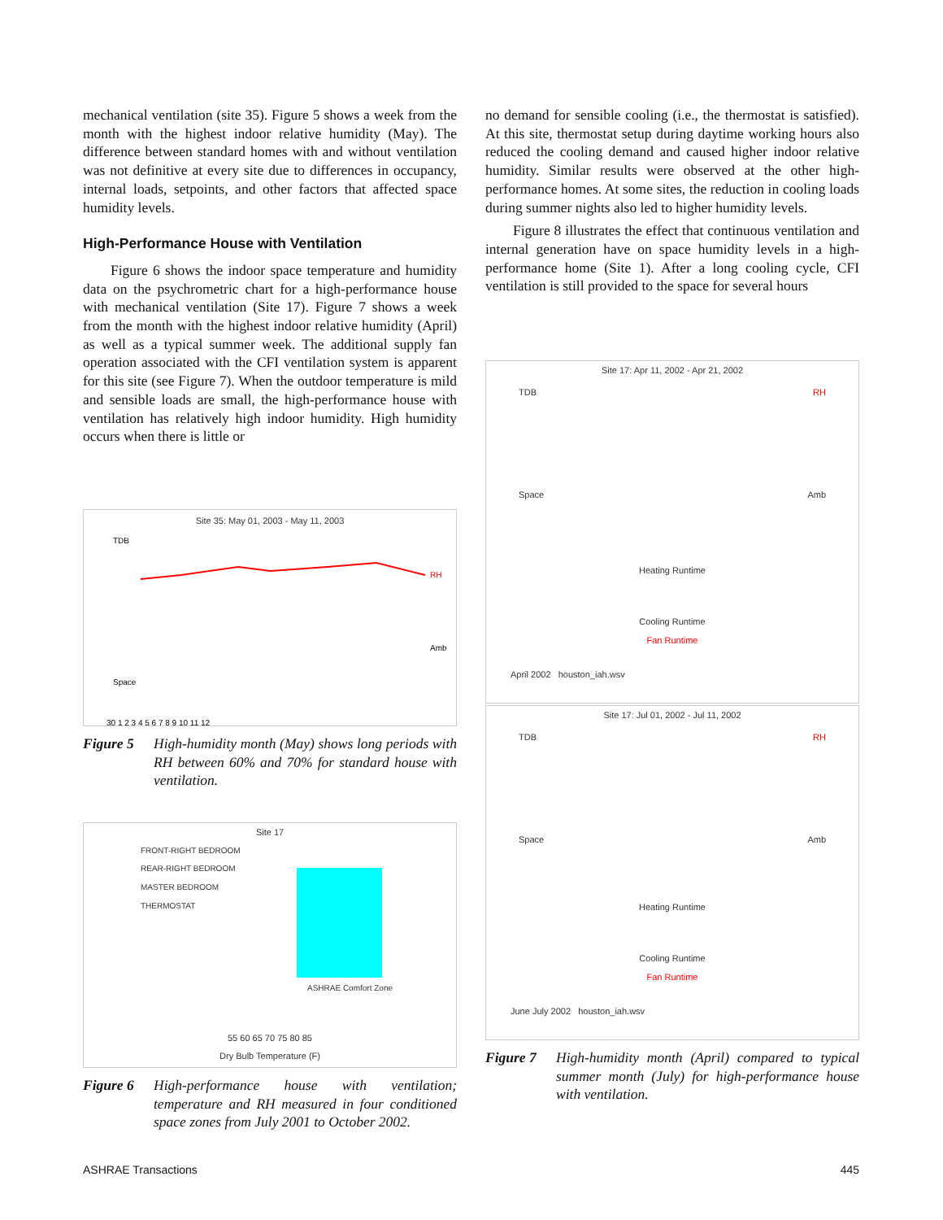mechanical ventilation (site 35). Figure 5 shows a week from the month with the highest indoor relative humidity (May). The difference between standard homes with and without ventilation was not definitive at every site due to differences in occupancy, internal loads, setpoints, and other factors that affected space humidity levels.
High-Performance House with Ventilation
Figure 6 shows the indoor space temperature and humidity data on the psychrometric chart for a high-performance house with mechanical ventilation (Site 17). Figure 7 shows a week from the month with the highest indoor relative humidity (April) as well as a typical summer week. The additional supply fan operation associated with the CFI ventilation system is apparent for this site (see Figure 7). When the outdoor temperature is mild and sensible loads are small, the high-performance house with ventilation has relatively high indoor humidity. High humidity occurs when there is little or
Site 35: May 01, 2003 - May 11, 2003
RH
TDB
Amb
Space
30 1 2 3 4 5 6 7 8 9 10 11 12
Figure 5 High-humidity month (May) shows long periods with RH between 60% and 70% for standard house with ventilation.
Site 17
FRONT-RIGHT BEDROOM
REAR-RIGHT BEDROOM
MASTER BEDROOM
THERMOSTAT
ASHRAE Comfort Zone
55 60 65 70 75 80 85
Dry Bulb Temperature (F)
Figure 6 High-performance house with ventilation; temperature and RH measured in four conditioned space zones from July 2001 to October 2002.
no demand for sensible cooling (i.e., the thermostat is satisfied). At this site, thermostat setup during daytime working hours also reduced the cooling demand and caused higher indoor relative humidity. Similar results were observed at the other high-performance homes. At some sites, the reduction in cooling loads during summer nights also led to higher humidity levels.
Figure 8 illustrates the effect that continuous ventilation and internal generation have on space humidity levels in a high-performance home (Site 1). After a long cooling cycle, CFI ventilation is still provided to the space for several hours
Site 17: Apr 11, 2002 - Apr 21, 2002
TDB RH
Space Amb
Heating Runtime
Cooling Runtime
Fan Runtime
April 2002 houston_iah.wsv
Site 17: Jul 01, 2002 - Jul 11, 2002
TDB RH
Space Amb
Heating Runtime
Cooling Runtime
Fan Runtime
June July 2002 houston_iah.wsv
Figure 7 High-humidity month (April) compared to typical summer month (July) for high-performance house with ventilation.
ASHRAE Transactions 445